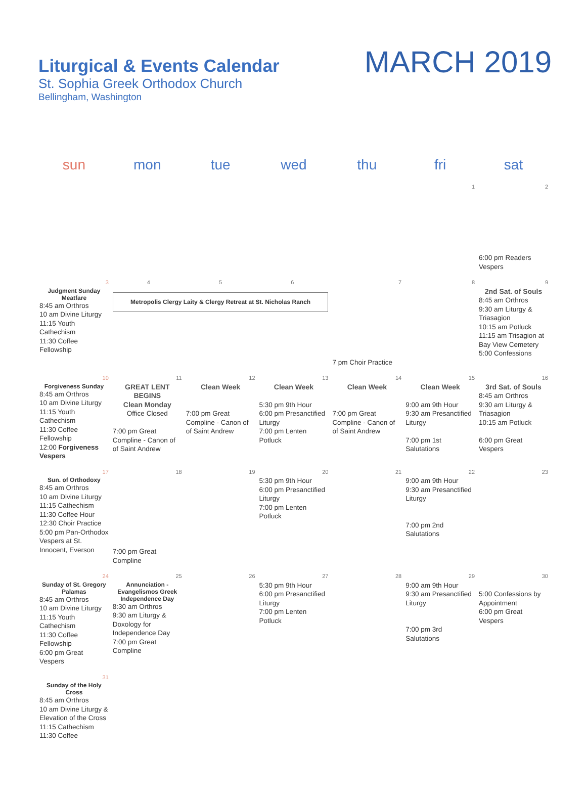Liturgical & Events Calendar
St. Sophia Greek Orthodox Church
Bellingham, Washington
MARCH 2019
| sun | mon | tue | wed | thu | fri | sat |
| --- | --- | --- | --- | --- | --- | --- |
| | | | | | 1 | 2 6:00 pm Readers Vespers |
| 3 Judgment Sunday Meatfare 8:45 am Orthros 10 am Divine Liturgy 11:15 Youth Cathechism 11:30 Coffee Fellowship | 4 5 6 Metropolis Clergy Laity & Clergy Retreat at St. Nicholas Ranch | | | 7 7 pm Choir Practice | 8 | 9 2nd Sat. of Souls 8:45 am Orthros 9:30 am Liturgy & Triasagion 10:15 am Potluck 11:15 am Trisagion at Bay View Cemetery 5:00 Confessions |
| 10 Forgiveness Sunday 8:45 am Orthros 10 am Divine Liturgy 11:15 Youth Cathechism 11:30 Coffee Fellowship 12:00 Forgiveness Vespers | 11 GREAT LENT BEGINS Clean Monday Office Closed 7:00 pm Great Compline - Canon of of Saint Andrew | 12 Clean Week 7:00 pm Great Compline - Canon of of Saint Andrew | 13 Clean Week 5:30 pm 9th Hour 6:00 pm Presanctified Liturgy 7:00 pm Lenten Potluck | 14 Clean Week 7:00 pm Great Compline - Canon of of Saint Andrew | 15 Clean Week 9:00 am 9th Hour 9:30 am Presanctified Liturgy 7:00 pm 1st Salutations | 16 3rd Sat. of Souls 8:45 am Orthros 9:30 am Liturgy & Triasagion 10:15 am Potluck 6:00 pm Great Vespers |
| 17 Sun. of Orthodoxy 8:45 am Orthros 10 am Divine Liturgy 11:15 Cathechism 11:30 Coffee Hour 12:30 Choir Practice 5:00 pm Pan-Orthodox Vespers at St. Innocent, Everson | 18 7:00 pm Great Compline | 19 | 20 5:30 pm 9th Hour 6:00 pm Presanctified Liturgy 7:00 pm Lenten Potluck | 21 | 22 9:00 am 9th Hour 9:30 am Presanctified Liturgy 7:00 pm 2nd Salutations | 23 |
| 24 Sunday of St. Gregory Palamas 8:45 am Orthros 10 am Divine Liturgy 11:15 Youth Cathechism 11:30 Coffee Fellowship 6:00 pm Great Vespers | 25 Annunciation - Evangelismos Greek Independence Day 8:30 am Orthros 9:30 am Liturgy & Doxology for Independence Day 7:00 pm Great Compline | 26 | 27 5:30 pm 9th Hour 6:00 pm Presanctified Liturgy 7:00 pm Lenten Potluck | 28 | 29 9:00 am 9th Hour 9:30 am Presanctified Liturgy 7:00 pm 3rd Salutations | 30 5:00 Confessions by Appointment 6:00 pm Great Vespers |
| 31 Sunday of the Holy Cross 8:45 am Orthros 10 am Divine Liturgy & Elevation of the Cross 11:15 Cathechism 11:30 Coffee | | | | | | |